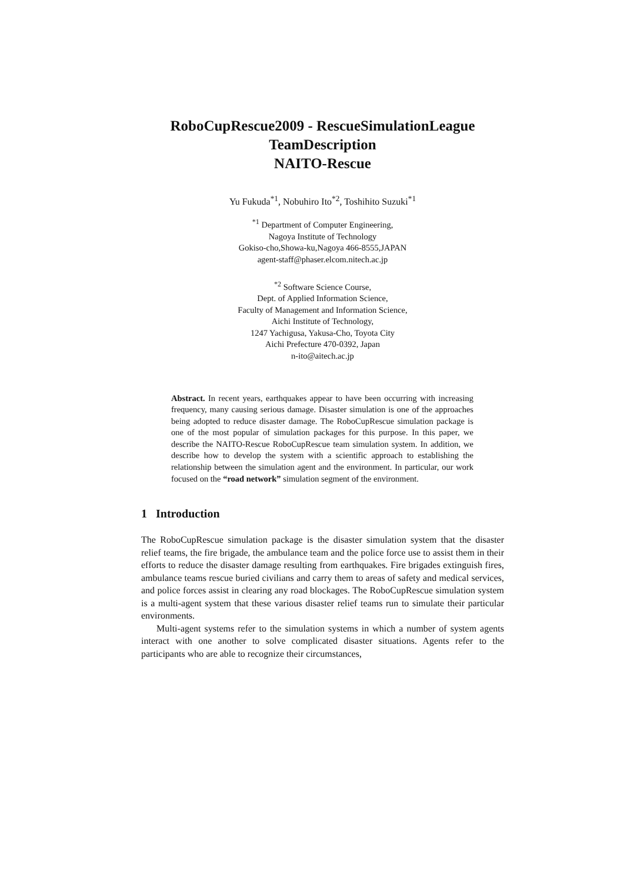RoboCupRescue2009 - RescueSimulationLeague
TeamDescription
NAITO-Rescue
Yu Fukuda<sup>*1</sup>, Nobuhiro Ito<sup>*2</sup>, Toshihito Suzuki<sup>*1</sup>
<sup>*1</sup> Department of Computer Engineering,
Nagoya Institute of Technology
Gokiso-cho,Showa-ku,Nagoya 466-8555,JAPAN
agent-staff@phaser.elcom.nitech.ac.jp
<sup>*2</sup> Software Science Course,
Dept. of Applied Information Science,
Faculty of Management and Information Science,
Aichi Institute of Technology,
1247 Yachigusa, Yakusa-Cho, Toyota City
Aichi Prefecture 470-0392, Japan
n-ito@aitech.ac.jp
Abstract. In recent years, earthquakes appear to have been occurring with increasing frequency, many causing serious damage. Disaster simulation is one of the approaches being adopted to reduce disaster damage. The RoboCupRescue simulation package is one of the most popular of simulation packages for this purpose. In this paper, we describe the NAITO-Rescue RoboCupRescue team simulation system. In addition, we describe how to develop the system with a scientific approach to establishing the relationship between the simulation agent and the environment. In particular, our work focused on the “road network” simulation segment of the environment.
1 Introduction
The RoboCupRescue simulation package is the disaster simulation system that the disaster relief teams, the fire brigade, the ambulance team and the police force use to assist them in their efforts to reduce the disaster damage resulting from earthquakes. Fire brigades extinguish fires, ambulance teams rescue buried civilians and carry them to areas of safety and medical services, and police forces assist in clearing any road blockages. The RoboCupRescue simulation system is a multi-agent system that these various disaster relief teams run to simulate their particular environments.
Multi-agent systems refer to the simulation systems in which a number of system agents interact with one another to solve complicated disaster situations. Agents refer to the participants who are able to recognize their circumstances,